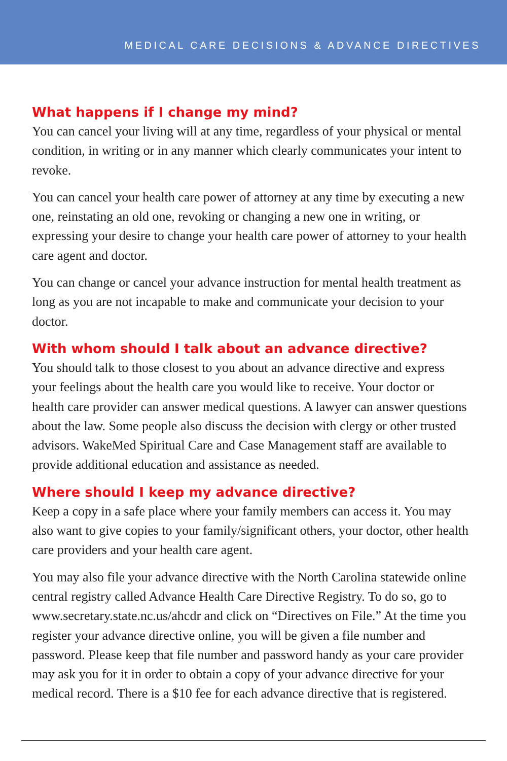MEDICAL CARE DECISIONS & ADVANCE DIRECTIVES
What happens if I change my mind?
You can cancel your living will at any time, regardless of your physical or mental condition, in writing or in any manner which clearly communicates your intent to revoke.
You can cancel your health care power of attorney at any time by executing a new one, reinstating an old one, revoking or changing a new one in writing, or expressing your desire to change your health care power of attorney to your health care agent and doctor.
You can change or cancel your advance instruction for mental health treatment as long as you are not incapable to make and communicate your decision to your doctor.
With whom should I talk about an advance directive?
You should talk to those closest to you about an advance directive and express your feelings about the health care you would like to receive. Your doctor or health care provider can answer medical questions. A lawyer can answer questions about the law. Some people also discuss the decision with clergy or other trusted advisors. WakeMed Spiritual Care and Case Management staff are available to provide additional education and assistance as needed.
Where should I keep my advance directive?
Keep a copy in a safe place where your family members can access it. You may also want to give copies to your family/significant others, your doctor, other health care providers and your health care agent.
You may also file your advance directive with the North Carolina statewide online central registry called Advance Health Care Directive Registry. To do so, go to www.secretary.state.nc.us/ahcdr and click on “Directives on File.” At the time you register your advance directive online, you will be given a file number and password. Please keep that file number and password handy as your care provider may ask you for it in order to obtain a copy of your advance directive for your medical record. There is a $10 fee for each advance directive that is registered.